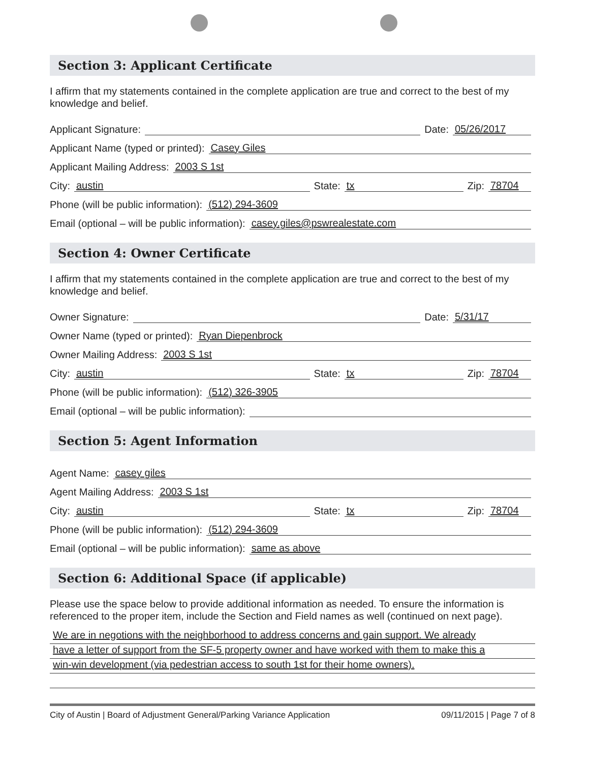Section 3: Applicant Certificate
I affirm that my statements contained in the complete application are true and correct to the best of my knowledge and belief.
Applicant Signature: Date: 05/26/2017
Applicant Name (typed or printed): Casey Giles
Applicant Mailing Address: 2003 S 1st
City: austin State: tx Zip: 78704
Phone (will be public information): (512) 294-3609
Email (optional – will be public information): casey.giles@pswrealestate.com
Section 4: Owner Certificate
I affirm that my statements contained in the complete application are true and correct to the best of my knowledge and belief.
Owner Signature: Date: 5/31/17
Owner Name (typed or printed): Ryan Diepenbrock
Owner Mailing Address: 2003 S 1st
City: austin State: tx Zip: 78704
Phone (will be public information): (512) 326-3905
Email (optional – will be public information):
Section 5: Agent Information
Agent Name: casey giles
Agent Mailing Address: 2003 S 1st
City: austin State: tx Zip: 78704
Phone (will be public information): (512) 294-3609
Email (optional – will be public information): same as above
Section 6: Additional Space (if applicable)
Please use the space below to provide additional information as needed. To ensure the information is referenced to the proper item, include the Section and Field names as well (continued on next page).
We are in negotions with the neighborhood to address concerns and gain support. We already
have a letter of support from the SF-5 property owner and have worked with them to make this a
win-win development (via pedestrian access to south 1st for their home owners).
City of Austin | Board of Adjustment General/Parking Variance Application 09/11/2015 | Page 7 of 8